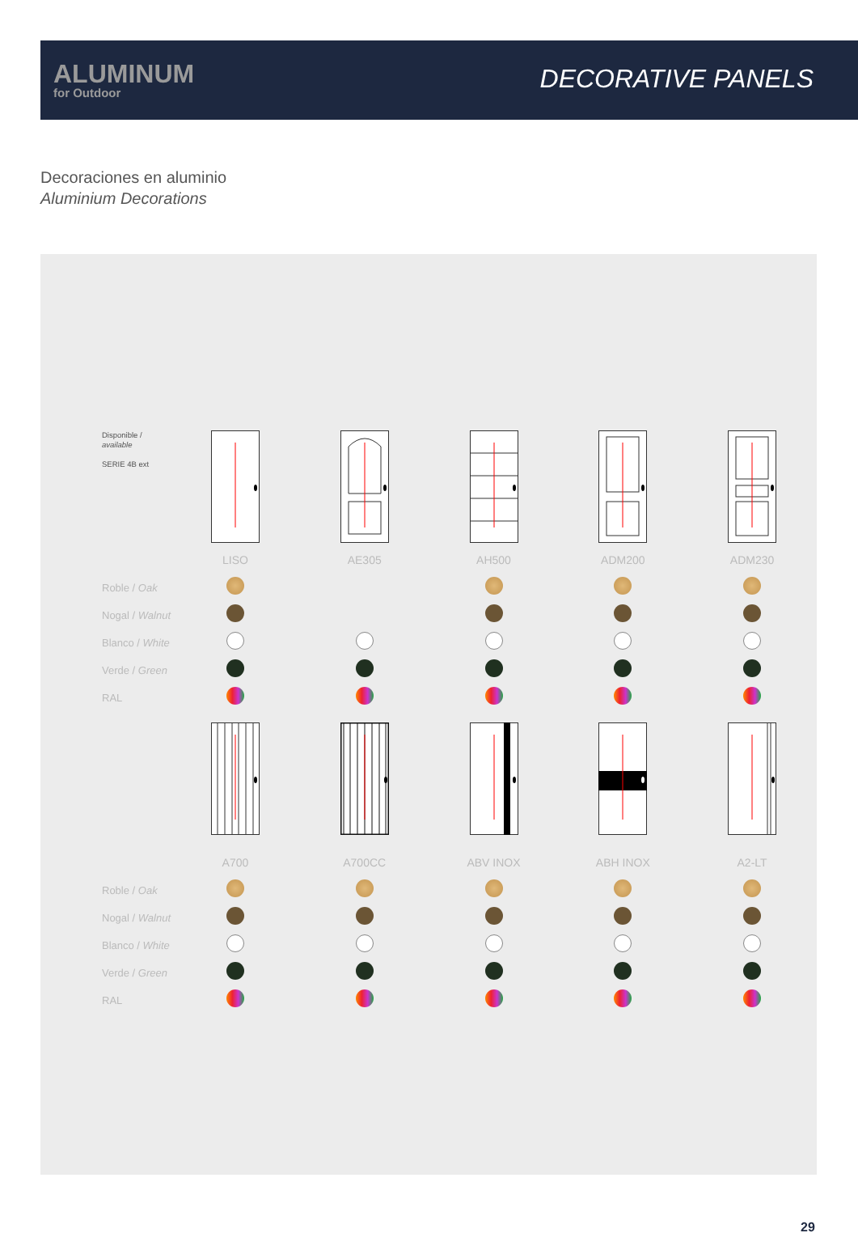ALUMINUM
for Outdoor
DECORATIVE PANELS
Decoraciones en aluminio
Aluminium Decorations
| Disponible / available SERIE 4B ext | | | | | |
| | LISO | AE305 | AH500 | ADM200 | ADM230 |
| Roble / Oak | | | | | |
| Nogal / Walnut | | | | | |
| Blanco / White | | | | | |
| Verde / Green | | | | | |
| RAL | | | | | |
| | A700 | A700CC | ABV INOX | ABH INOX | A2-LT |
| Roble / Oak | | | | | |
| Nogal / Walnut | | | | | |
| Blanco / White | | | | | |
| Verde / Green | | | | | |
| RAL | | | | | |
29